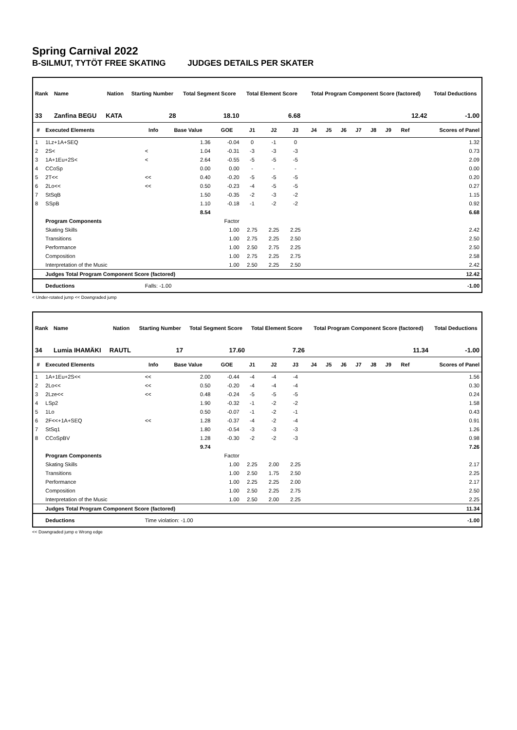Spring Carnival 2022
B-SILMUT, TYTÖT FREE SKATING JUDGES DETAILS PER SKATER
| Rank | Name | Nation | Starting Number | Total Segment Score | Total Element Score | Total Program Component Score (factored) | Total Deductions |
| --- | --- | --- | --- | --- | --- | --- | --- |
| 33 | Zanfina BEGU | KATA | 28 | 18.10 | 6.68 | 12.42 | -1.00 |
| # | Executed Elements | Info | Base Value | GOE | J1 | J2 | J3 | J4 | J5 | J6 | J7 | J8 | J9 | Ref | Scores of Panel |
| --- | --- | --- | --- | --- | --- | --- | --- | --- | --- | --- | --- | --- | --- | --- | --- |
| 1 | 1Lz+1A+SEQ | | 1.36 | -0.04 | 0 | -1 | 0 | | | | | | | | 1.32 |
| 2 | 2S< | < | 1.04 | -0.31 | -3 | -3 | -3 | | | | | | | | 0.73 |
| 3 | 1A+1Eu+2S< | < | 2.64 | -0.55 | -5 | -5 | -5 | | | | | | | | 2.09 |
| 4 | CCoSp | | 0.00 | 0.00 | - | - | - | | | | | | | | 0.00 |
| 5 | 2T<< | << | 0.40 | -0.20 | -5 | -5 | -5 | | | | | | | | 0.20 |
| 6 | 2Lo<< | << | 0.50 | -0.23 | -4 | -5 | -5 | | | | | | | | 0.27 |
| 7 | StSqB | | 1.50 | -0.35 | -2 | -3 | -2 | | | | | | | | 1.15 |
| 8 | SSpB | | 1.10 | -0.18 | -1 | -2 | -2 | | | | | | | | 0.92 |
| | | | 8.54 | | | | | | | | | | | | 6.68 |
| | Program Components | | | Factor | | | | | | | | | | | |
| | Skating Skills | | | 1.00 | 2.75 | 2.25 | 2.25 | | | | | | | | 2.42 |
| | Transitions | | | 1.00 | 2.75 | 2.25 | 2.50 | | | | | | | | 2.50 |
| | Performance | | | 1.00 | 2.50 | 2.75 | 2.25 | | | | | | | | 2.50 |
| | Composition | | | 1.00 | 2.75 | 2.25 | 2.75 | | | | | | | | 2.58 |
| | Interpretation of the Music | | | 1.00 | 2.50 | 2.25 | 2.50 | | | | | | | | 2.42 |
| | Judges Total Program Component Score (factored) | | | | | | | | | | | | | | 12.42 |
| | Deductions | Falls: -1.00 | | | | | | | | | | | | | -1.00 |
< Under-rotated jump << Downgraded jump
| Rank | Name | Nation | Starting Number | Total Segment Score | Total Element Score | Total Program Component Score (factored) | Total Deductions |
| --- | --- | --- | --- | --- | --- | --- | --- |
| 34 | Lumia IHAMÄKI | RAUTL | 17 | 17.60 | 7.26 | 11.34 | -1.00 |
| # | Executed Elements | Info | Base Value | GOE | J1 | J2 | J3 | J4 | J5 | J6 | J7 | J8 | J9 | Ref | Scores of Panel |
| --- | --- | --- | --- | --- | --- | --- | --- | --- | --- | --- | --- | --- | --- | --- | --- |
| 1 | 1A+1Eu+2S<< | << | 2.00 | -0.44 | -4 | -4 | -4 | | | | | | | | 1.56 |
| 2 | 2Lo<< | << | 0.50 | -0.20 | -4 | -4 | -4 | | | | | | | | 0.30 |
| 3 | 2Lze<< | << | 0.48 | -0.24 | -5 | -5 | -5 | | | | | | | | 0.24 |
| 4 | LSp2 | | 1.90 | -0.32 | -1 | -2 | -2 | | | | | | | | 1.58 |
| 5 | 1Lo | | 0.50 | -0.07 | -1 | -2 | -1 | | | | | | | | 0.43 |
| 6 | 2F<<+1A+SEQ | << | 1.28 | -0.37 | -4 | -2 | -4 | | | | | | | | 0.91 |
| 7 | StSq1 | | 1.80 | -0.54 | -3 | -3 | -3 | | | | | | | | 1.26 |
| 8 | CCoSpBV | | 1.28 | -0.30 | -2 | -2 | -3 | | | | | | | | 0.98 |
| | | | 9.74 | | | | | | | | | | | | 7.26 |
| | Program Components | | | Factor | | | | | | | | | | | |
| | Skating Skills | | | 1.00 | 2.25 | 2.00 | 2.25 | | | | | | | | 2.17 |
| | Transitions | | | 1.00 | 2.50 | 1.75 | 2.50 | | | | | | | | 2.25 |
| | Performance | | | 1.00 | 2.25 | 2.25 | 2.00 | | | | | | | | 2.17 |
| | Composition | | | 1.00 | 2.50 | 2.25 | 2.75 | | | | | | | | 2.50 |
| | Interpretation of the Music | | | 1.00 | 2.50 | 2.00 | 2.25 | | | | | | | | 2.25 |
| | Judges Total Program Component Score (factored) | | | | | | | | | | | | | | 11.34 |
| | Deductions | Time violation: -1.00 | | | | | | | | | | | | | -1.00 |
<< Downgraded jump e Wrong edge